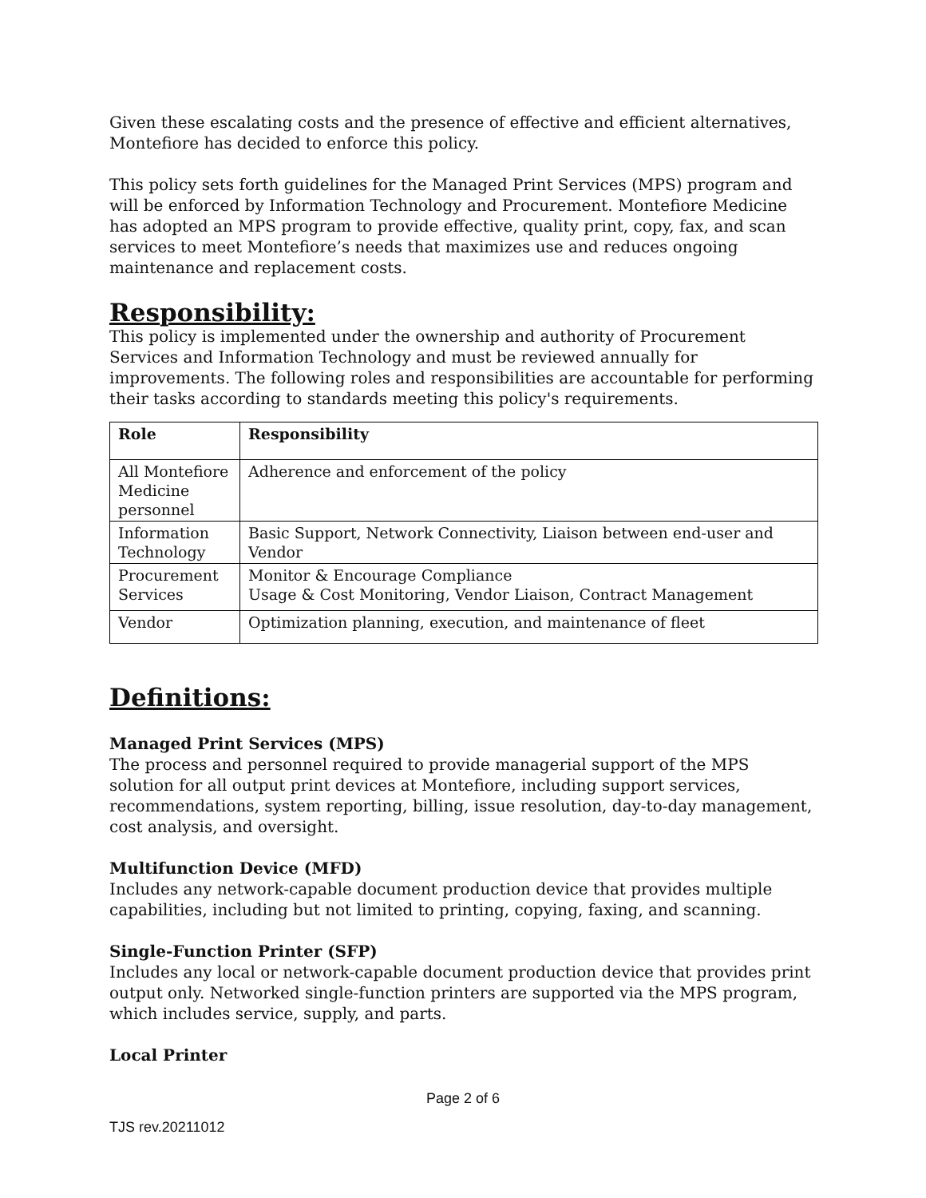Given these escalating costs and the presence of effective and efficient alternatives, Montefiore has decided to enforce this policy.
This policy sets forth guidelines for the Managed Print Services (MPS) program and will be enforced by Information Technology and Procurement. Montefiore Medicine has adopted an MPS program to provide effective, quality print, copy, fax, and scan services to meet Montefiore’s needs that maximizes use and reduces ongoing maintenance and replacement costs.
Responsibility:
This policy is implemented under the ownership and authority of Procurement Services and Information Technology and must be reviewed annually for improvements. The following roles and responsibilities are accountable for performing their tasks according to standards meeting this policy's requirements.
| Role | Responsibility |
| --- | --- |
| All Montefiore Medicine personnel | Adherence and enforcement of the policy |
| Information Technology | Basic Support, Network Connectivity, Liaison between end-user and Vendor |
| Procurement Services | Monitor & Encourage Compliance Usage & Cost Monitoring, Vendor Liaison, Contract Management |
| Vendor | Optimization planning, execution, and maintenance of fleet |
Definitions:
Managed Print Services (MPS)
The process and personnel required to provide managerial support of the MPS solution for all output print devices at Montefiore, including support services, recommendations, system reporting, billing, issue resolution, day-to-day management, cost analysis, and oversight.
Multifunction Device (MFD)
Includes any network-capable document production device that provides multiple capabilities, including but not limited to printing, copying, faxing, and scanning.
Single-Function Printer (SFP)
Includes any local or network-capable document production device that provides print output only. Networked single-function printers are supported via the MPS program, which includes service, supply, and parts.
Local Printer
Page 2 of 6
TJS rev.20211012